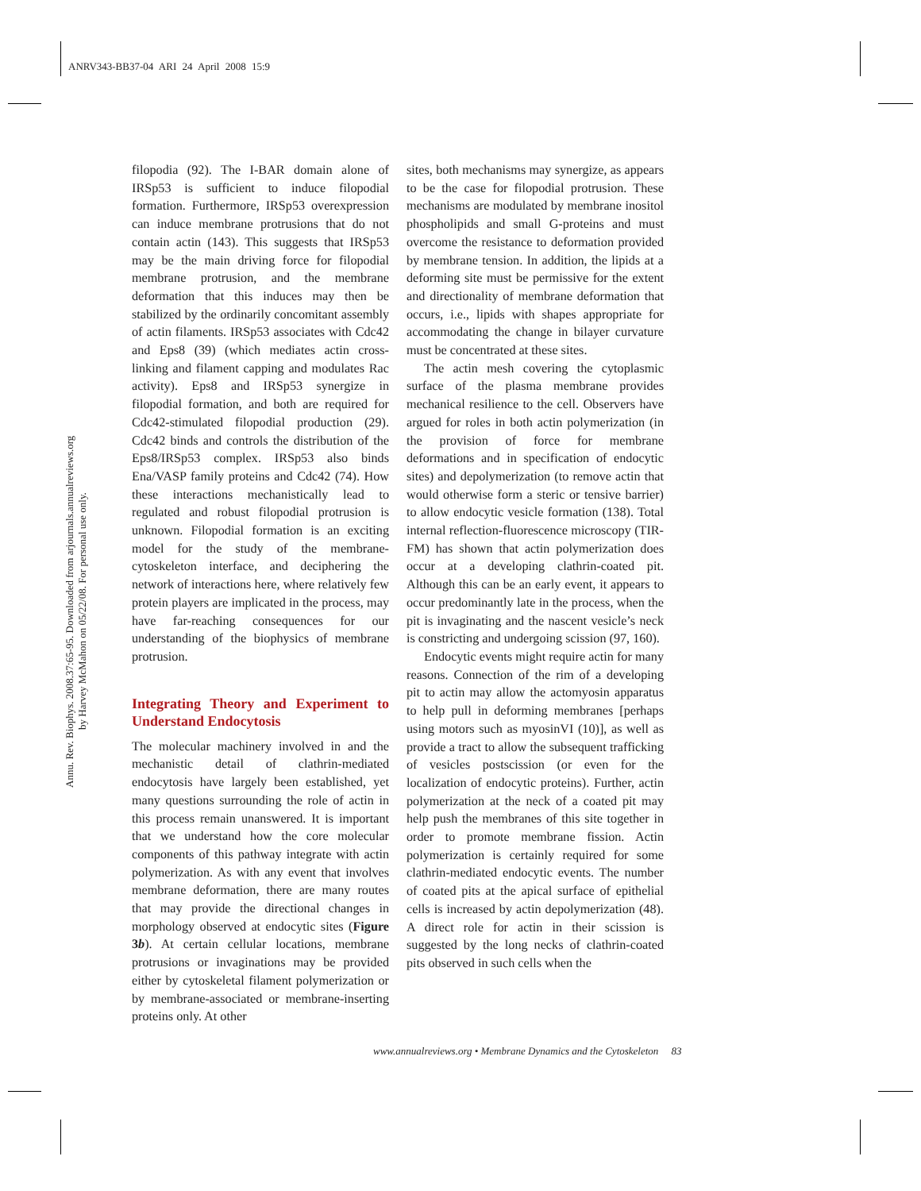ANRV343-BB37-04 ARI 24 April 2008 15:9
Annu. Rev. Biophys. 2008.37:65-95. Downloaded from arjournals.annualreviews.org
by Harvey McMahon on 05/22/08. For personal use only.
filopodia (92). The I-BAR domain alone of IRSp53 is sufficient to induce filopodial formation. Furthermore, IRSp53 overexpression can induce membrane protrusions that do not contain actin (143). This suggests that IRSp53 may be the main driving force for filopodial membrane protrusion, and the membrane deformation that this induces may then be stabilized by the ordinarily concomitant assembly of actin filaments. IRSp53 associates with Cdc42 and Eps8 (39) (which mediates actin cross-linking and filament capping and modulates Rac activity). Eps8 and IRSp53 synergize in filopodial formation, and both are required for Cdc42-stimulated filopodial production (29). Cdc42 binds and controls the distribution of the Eps8/IRSp53 complex. IRSp53 also binds Ena/VASP family proteins and Cdc42 (74). How these interactions mechanistically lead to regulated and robust filopodial protrusion is unknown. Filopodial formation is an exciting model for the study of the membrane-cytoskeleton interface, and deciphering the network of interactions here, where relatively few protein players are implicated in the process, may have far-reaching consequences for our understanding of the biophysics of membrane protrusion.
Integrating Theory and Experiment to Understand Endocytosis
The molecular machinery involved in and the mechanistic detail of clathrin-mediated endocytosis have largely been established, yet many questions surrounding the role of actin in this process remain unanswered. It is important that we understand how the core molecular components of this pathway integrate with actin polymerization. As with any event that involves membrane deformation, there are many routes that may provide the directional changes in morphology observed at endocytic sites (Figure 3b). At certain cellular locations, membrane protrusions or invaginations may be provided either by cytoskeletal filament polymerization or by membrane-associated or membrane-inserting proteins only. At other
sites, both mechanisms may synergize, as appears to be the case for filopodial protrusion. These mechanisms are modulated by membrane inositol phospholipids and small G-proteins and must overcome the resistance to deformation provided by membrane tension. In addition, the lipids at a deforming site must be permissive for the extent and directionality of membrane deformation that occurs, i.e., lipids with shapes appropriate for accommodating the change in bilayer curvature must be concentrated at these sites.
The actin mesh covering the cytoplasmic surface of the plasma membrane provides mechanical resilience to the cell. Observers have argued for roles in both actin polymerization (in the provision of force for membrane deformations and in specification of endocytic sites) and depolymerization (to remove actin that would otherwise form a steric or tensive barrier) to allow endocytic vesicle formation (138). Total internal reflection-fluorescence microscopy (TIR-FM) has shown that actin polymerization does occur at a developing clathrin-coated pit. Although this can be an early event, it appears to occur predominantly late in the process, when the pit is invaginating and the nascent vesicle’s neck is constricting and undergoing scission (97, 160).
Endocytic events might require actin for many reasons. Connection of the rim of a developing pit to actin may allow the actomyosin apparatus to help pull in deforming membranes [perhaps using motors such as myosinVI (10)], as well as provide a tract to allow the subsequent trafficking of vesicles postscission (or even for the localization of endocytic proteins). Further, actin polymerization at the neck of a coated pit may help push the membranes of this site together in order to promote membrane fission. Actin polymerization is certainly required for some clathrin-mediated endocytic events. The number of coated pits at the apical surface of epithelial cells is increased by actin depolymerization (48). A direct role for actin in their scission is suggested by the long necks of clathrin-coated pits observed in such cells when the
www.annualreviews.org • Membrane Dynamics and the Cytoskeleton 83